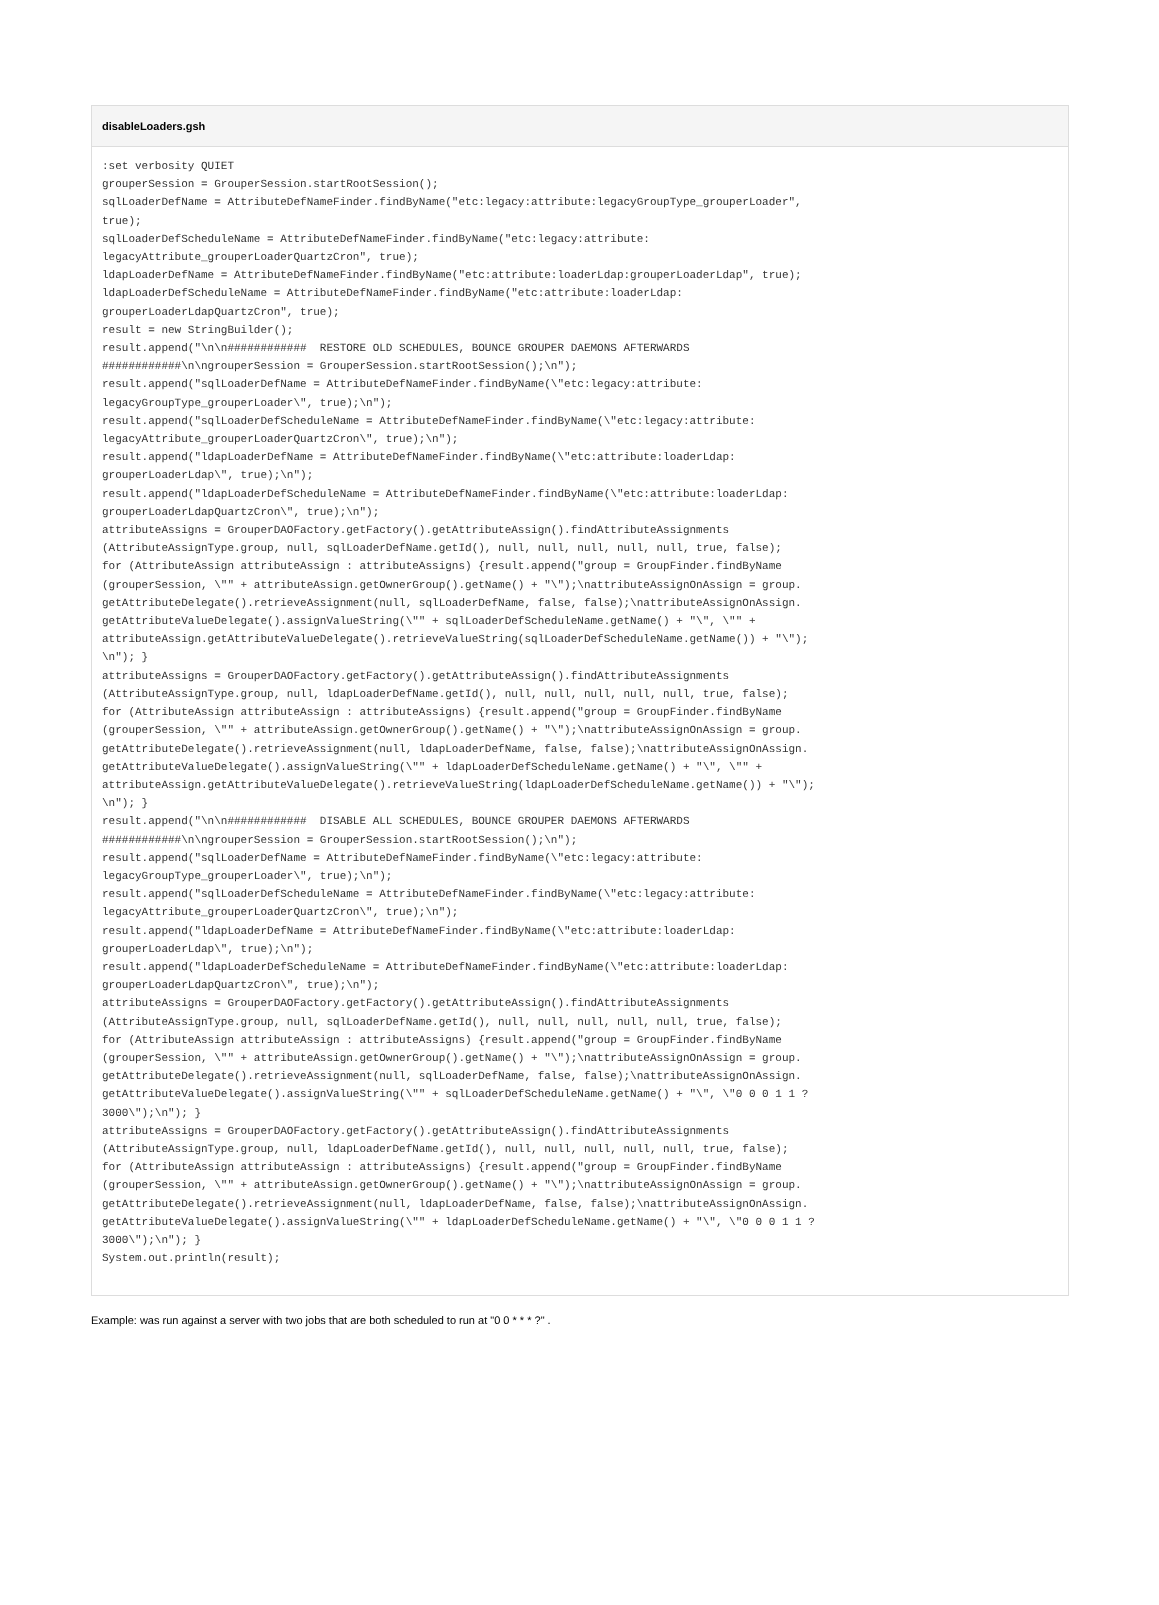disableLoaders.gsh
:set verbosity QUIET
grouperSession = GrouperSession.startRootSession();
sqlLoaderDefName = AttributeDefNameFinder.findByName("etc:legacy:attribute:legacyGroupType_grouperLoader",
true);
sqlLoaderDefScheduleName = AttributeDefNameFinder.findByName("etc:legacy:attribute:
legacyAttribute_grouperLoaderQuartzCron", true);
ldapLoaderDefName = AttributeDefNameFinder.findByName("etc:attribute:loaderLdap:grouperLoaderLdap", true);
ldapLoaderDefScheduleName = AttributeDefNameFinder.findByName("etc:attribute:loaderLdap:
grouperLoaderLdapQuartzCron", true);
result = new StringBuilder();
result.append("\n\n############  RESTORE OLD SCHEDULES, BOUNCE GROUPER DAEMONS AFTERWARDS
############\n\ngrouperSession = GrouperSession.startRootSession();\n");
result.append("sqlLoaderDefName = AttributeDefNameFinder.findByName(\"etc:legacy:attribute:
legacyGroupType_grouperLoader\", true);\n");
result.append("sqlLoaderDefScheduleName = AttributeDefNameFinder.findByName(\"etc:legacy:attribute:
legacyAttribute_grouperLoaderQuartzCron\", true);\n");
result.append("ldapLoaderDefName = AttributeDefNameFinder.findByName(\"etc:attribute:loaderLdap:
grouperLoaderLdap\", true);\n");
result.append("ldapLoaderDefScheduleName = AttributeDefNameFinder.findByName(\"etc:attribute:loaderLdap:
grouperLoaderLdapQuartzCron\", true);\n");
attributeAssigns = GrouperDAOFactory.getFactory().getAttributeAssign().findAttributeAssignments
(AttributeAssignType.group, null, sqlLoaderDefName.getId(), null, null, null, null, null, true, false);
for (AttributeAssign attributeAssign : attributeAssigns) {result.append("group = GroupFinder.findByName
(grouperSession, \"" + attributeAssign.getOwnerGroup().getName() + "\");\nattributeAssignOnAssign = group.
getAttributeDelegate().retrieveAssignment(null, sqlLoaderDefName, false, false);\nattributeAssignOnAssign.
getAttributeValueDelegate().assignValueString(\"" + sqlLoaderDefScheduleName.getName() + "\", \"" +
attributeAssign.getAttributeValueDelegate().retrieveValueString(sqlLoaderDefScheduleName.getName()) + "\");
\n"); }
attributeAssigns = GrouperDAOFactory.getFactory().getAttributeAssign().findAttributeAssignments
(AttributeAssignType.group, null, ldapLoaderDefName.getId(), null, null, null, null, null, true, false);
for (AttributeAssign attributeAssign : attributeAssigns) {result.append("group = GroupFinder.findByName
(grouperSession, \"" + attributeAssign.getOwnerGroup().getName() + "\");\nattributeAssignOnAssign = group.
getAttributeDelegate().retrieveAssignment(null, ldapLoaderDefName, false, false);\nattributeAssignOnAssign.
getAttributeValueDelegate().assignValueString(\"" + ldapLoaderDefScheduleName.getName() + "\", \"" +
attributeAssign.getAttributeValueDelegate().retrieveValueString(ldapLoaderDefScheduleName.getName()) + "\");
\n"); }
result.append("\n\n############  DISABLE ALL SCHEDULES, BOUNCE GROUPER DAEMONS AFTERWARDS
############\n\ngrouperSession = GrouperSession.startRootSession();\n");
result.append("sqlLoaderDefName = AttributeDefNameFinder.findByName(\"etc:legacy:attribute:
legacyGroupType_grouperLoader\", true);\n");
result.append("sqlLoaderDefScheduleName = AttributeDefNameFinder.findByName(\"etc:legacy:attribute:
legacyAttribute_grouperLoaderQuartzCron\", true);\n");
result.append("ldapLoaderDefName = AttributeDefNameFinder.findByName(\"etc:attribute:loaderLdap:
grouperLoaderLdap\", true);\n");
result.append("ldapLoaderDefScheduleName = AttributeDefNameFinder.findByName(\"etc:attribute:loaderLdap:
grouperLoaderLdapQuartzCron\", true);\n");
attributeAssigns = GrouperDAOFactory.getFactory().getAttributeAssign().findAttributeAssignments
(AttributeAssignType.group, null, sqlLoaderDefName.getId(), null, null, null, null, null, true, false);
for (AttributeAssign attributeAssign : attributeAssigns) {result.append("group = GroupFinder.findByName
(grouperSession, \"" + attributeAssign.getOwnerGroup().getName() + "\");\nattributeAssignOnAssign = group.
getAttributeDelegate().retrieveAssignment(null, sqlLoaderDefName, false, false);\nattributeAssignOnAssign.
getAttributeValueDelegate().assignValueString(\"" + sqlLoaderDefScheduleName.getName() + "\", \"0 0 0 1 1 ?
3000\");\n"); }
attributeAssigns = GrouperDAOFactory.getFactory().getAttributeAssign().findAttributeAssignments
(AttributeAssignType.group, null, ldapLoaderDefName.getId(), null, null, null, null, null, true, false);
for (AttributeAssign attributeAssign : attributeAssigns) {result.append("group = GroupFinder.findByName
(grouperSession, \"" + attributeAssign.getOwnerGroup().getName() + "\");\nattributeAssignOnAssign = group.
getAttributeDelegate().retrieveAssignment(null, ldapLoaderDefName, false, false);\nattributeAssignOnAssign.
getAttributeValueDelegate().assignValueString(\"" + ldapLoaderDefScheduleName.getName() + "\", \"0 0 0 1 1 ?
3000\");\n"); }
System.out.println(result);
Example: was run against a server with two jobs that are both scheduled to run at "0 0 * * * ?" .